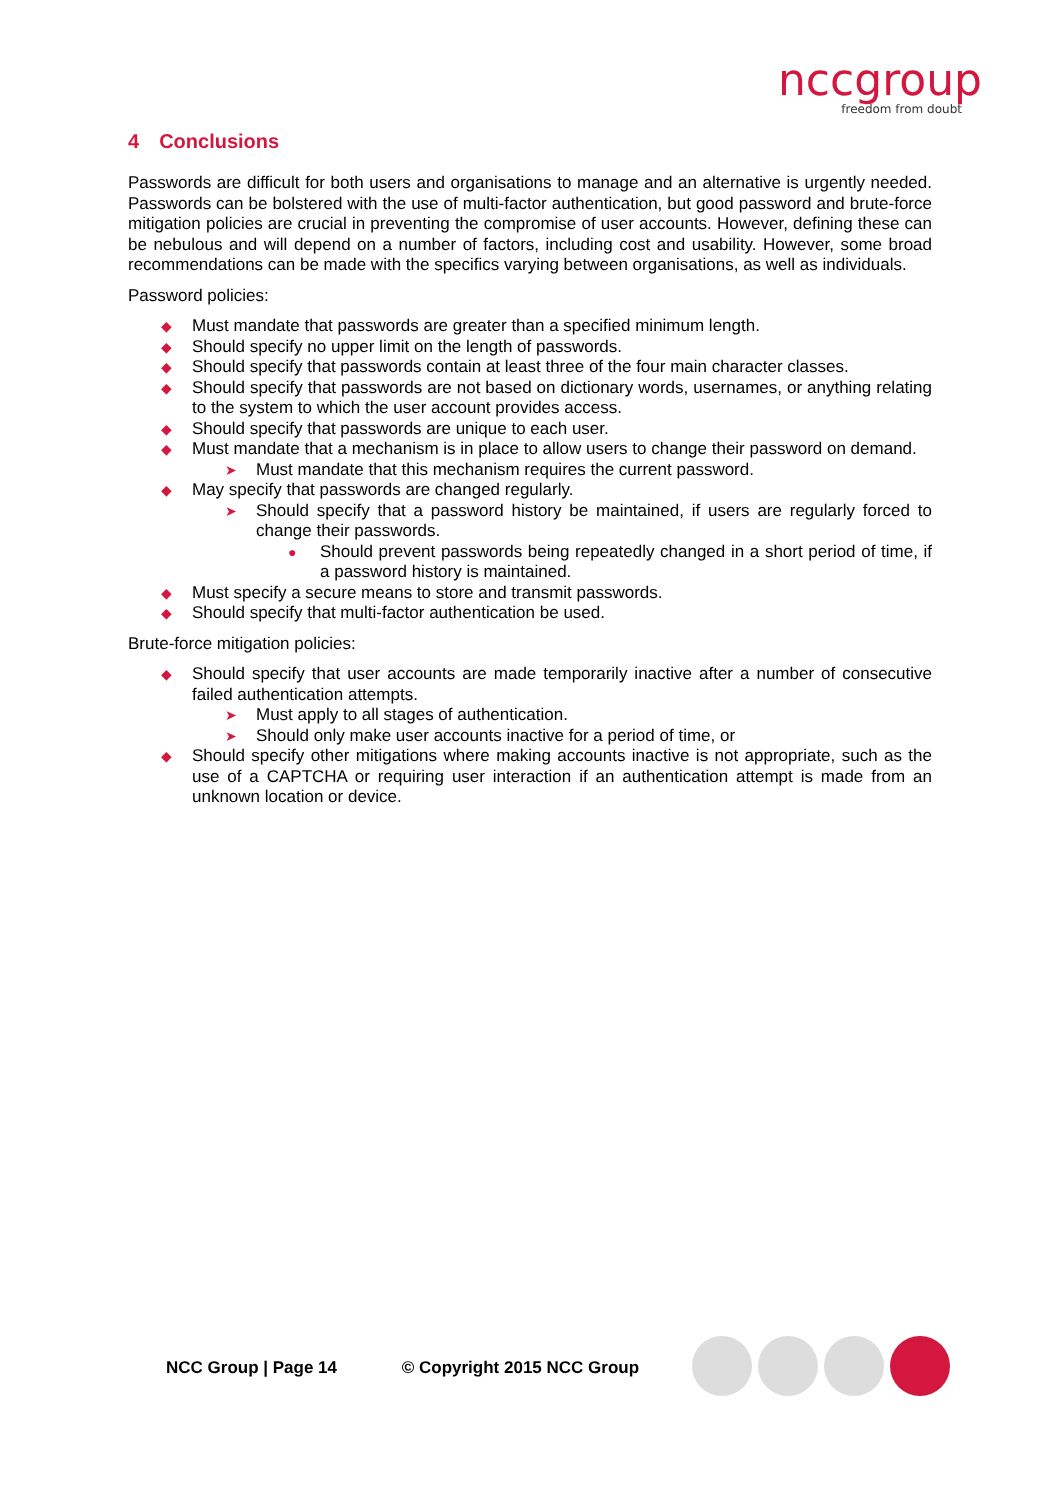nccgroup
freedom from doubt
4 Conclusions
Passwords are difficult for both users and organisations to manage and an alternative is urgently needed. Passwords can be bolstered with the use of multi-factor authentication, but good password and brute-force mitigation policies are crucial in preventing the compromise of user accounts. However, defining these can be nebulous and will depend on a number of factors, including cost and usability. However, some broad recommendations can be made with the specifics varying between organisations, as well as individuals.
Password policies:
◆ Must mandate that passwords are greater than a specified minimum length.
◆ Should specify no upper limit on the length of passwords.
◆ Should specify that passwords contain at least three of the four main character classes.
◆ Should specify that passwords are not based on dictionary words, usernames, or anything relating to the system to which the user account provides access.
◆ Should specify that passwords are unique to each user.
◆ Must mandate that a mechanism is in place to allow users to change their password on demand.
➤ Must mandate that this mechanism requires the current password.
◆ May specify that passwords are changed regularly.
➤ Should specify that a password history be maintained, if users are regularly forced to change their passwords.
● Should prevent passwords being repeatedly changed in a short period of time, if a password history is maintained.
◆ Must specify a secure means to store and transmit passwords.
◆ Should specify that multi-factor authentication be used.
Brute-force mitigation policies:
◆ Should specify that user accounts are made temporarily inactive after a number of consecutive failed authentication attempts.
➤ Must apply to all stages of authentication.
➤ Should only make user accounts inactive for a period of time, or
◆ Should specify other mitigations where making accounts inactive is not appropriate, such as the use of a CAPTCHA or requiring user interaction if an authentication attempt is made from an unknown location or device.
NCC Group | Page 14 © Copyright 2015 NCC Group